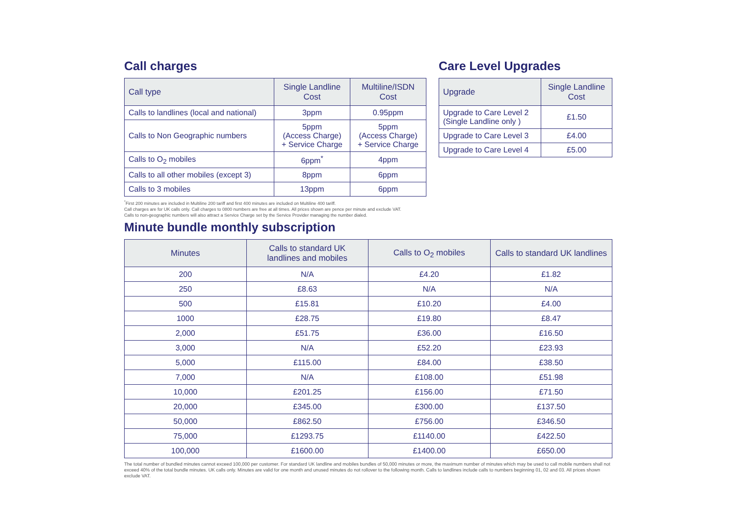Call charges
| Call type | Single Landline Cost | Multiline/ISDN Cost |
| --- | --- | --- |
| Calls to landlines (local and national) | 3ppm | 0.95ppm |
| Calls to Non Geographic numbers | 5ppm (Access Charge) + Service Charge | 5ppm (Access Charge) + Service Charge |
| Calls to O<sub>2</sub> mobiles | 6ppm<sup>*</sup> | 4ppm |
| Calls to all other mobiles (except 3) | 8ppm | 6ppm |
| Calls to 3 mobiles | 13ppm | 6ppm |
Care Level Upgrades
| Upgrade | Single Landline Cost |
| --- | --- |
| Upgrade to Care Level 2 (Single Landline only ) | £1.50 |
| Upgrade to Care Level 3 | £4.00 |
| Upgrade to Care Level 4 | £5.00 |
<sup>*</sup> First 200 minutes are included in Multiline 200 tariff and first 400 minutes are included on Multiline 400 tariff.
Call charges are for UK calls only. Call charges to 0800 numbers are free at all times. All prices shown are pence per minute and exclude VAT.
Calls to non-geographic numbers will also attract a Service Charge set by the Service Provider managing the number dialed.
Minute bundle monthly subscription
| Minutes | Calls to standard UK landlines and mobiles | Calls to O<sub>2</sub> mobiles | Calls to standard UK landlines |
| --- | --- | --- | --- |
| 200 | N/A | £4.20 | £1.82 |
| 250 | £8.63 | N/A | N/A |
| 500 | £15.81 | £10.20 | £4.00 |
| 1000 | £28.75 | £19.80 | £8.47 |
| 2,000 | £51.75 | £36.00 | £16.50 |
| 3,000 | N/A | £52.20 | £23.93 |
| 5,000 | £115.00 | £84.00 | £38.50 |
| 7,000 | N/A | £108.00 | £51.98 |
| 10,000 | £201.25 | £156.00 | £71.50 |
| 20,000 | £345.00 | £300.00 | £137.50 |
| 50,000 | £862.50 | £756.00 | £346.50 |
| 75,000 | £1293.75 | £1140.00 | £422.50 |
| 100,000 | £1600.00 | £1400.00 | £650.00 |
The total number of bundled minutes cannot exceed 100,000 per customer. For standard UK landline and mobiles bundles of 50,000 minutes or more, the maximum number of minutes which may be used to call mobile numbers shall not exceed 40% of the total bundle minutes. UK calls only. Minutes are valid for one month and unused minutes do not rollover to the following month. Calls to landlines include calls to numbers beginning 01, 02 and 03. All prices shown exclude VAT.